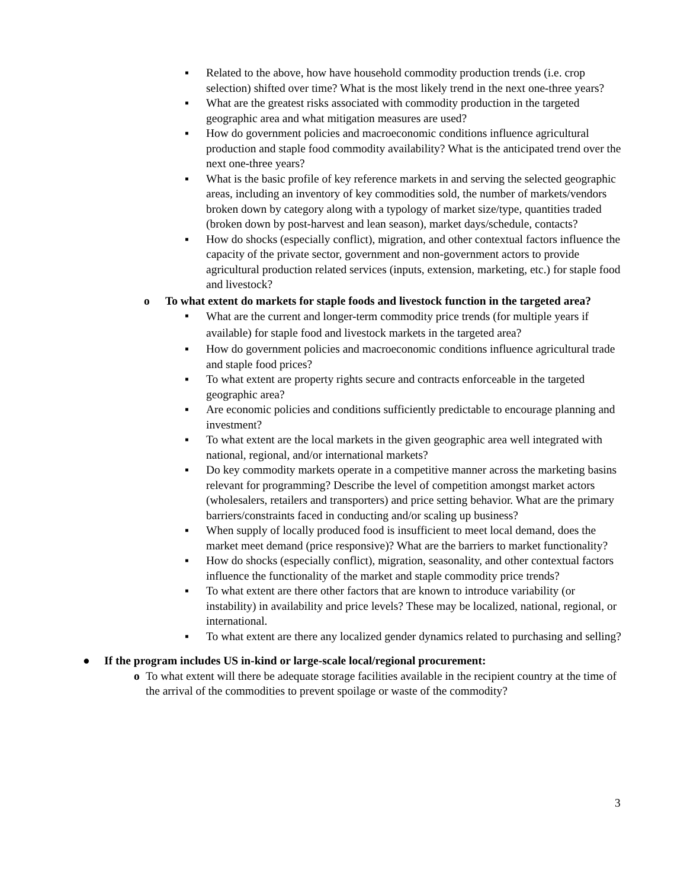▪ Related to the above, how have household commodity production trends (i.e. crop selection) shifted over time? What is the most likely trend in the next one-three years?
▪ What are the greatest risks associated with commodity production in the targeted geographic area and what mitigation measures are used?
▪ How do government policies and macroeconomic conditions influence agricultural production and staple food commodity availability? What is the anticipated trend over the next one-three years?
▪ What is the basic profile of key reference markets in and serving the selected geographic areas, including an inventory of key commodities sold, the number of markets/vendors broken down by category along with a typology of market size/type, quantities traded (broken down by post-harvest and lean season), market days/schedule, contacts?
▪ How do shocks (especially conflict), migration, and other contextual factors influence the capacity of the private sector, government and non-government actors to provide agricultural production related services (inputs, extension, marketing, etc.) for staple food and livestock?
o To what extent do markets for staple foods and livestock function in the targeted area?
▪
What are the current and longer-term commodity price trends (for multiple years if available) for staple food and livestock markets in the targeted area?
▪ How do government policies and macroeconomic conditions influence agricultural trade and staple food prices?
▪ To what extent are property rights secure and contracts enforceable in the targeted geographic area?
▪ Are economic policies and conditions sufficiently predictable to encourage planning and investment?
▪ To what extent are the local markets in the given geographic area well integrated with national, regional, and/or international markets?
▪ Do key commodity markets operate in a competitive manner across the marketing basins relevant for programming? Describe the level of competition amongst market actors (wholesalers, retailers and transporters) and price setting behavior. What are the primary barriers/constraints faced in conducting and/or scaling up business?
▪ When supply of locally produced food is insufficient to meet local demand, does the market meet demand (price responsive)? What are the barriers to market functionality?
▪ How do shocks (especially conflict), migration, seasonality, and other contextual factors influence the functionality of the market and staple commodity price trends?
▪ To what extent are there other factors that are known to introduce variability (or instability) in availability and price levels? These may be localized, national, regional, or international.
▪ To what extent are there any localized gender dynamics related to purchasing and selling?
● If the program includes US in-kind or large-scale local/regional procurement:
o To what extent will there be adequate storage facilities available in the recipient country at the time of the arrival of the commodities to prevent spoilage or waste of the commodity?
3